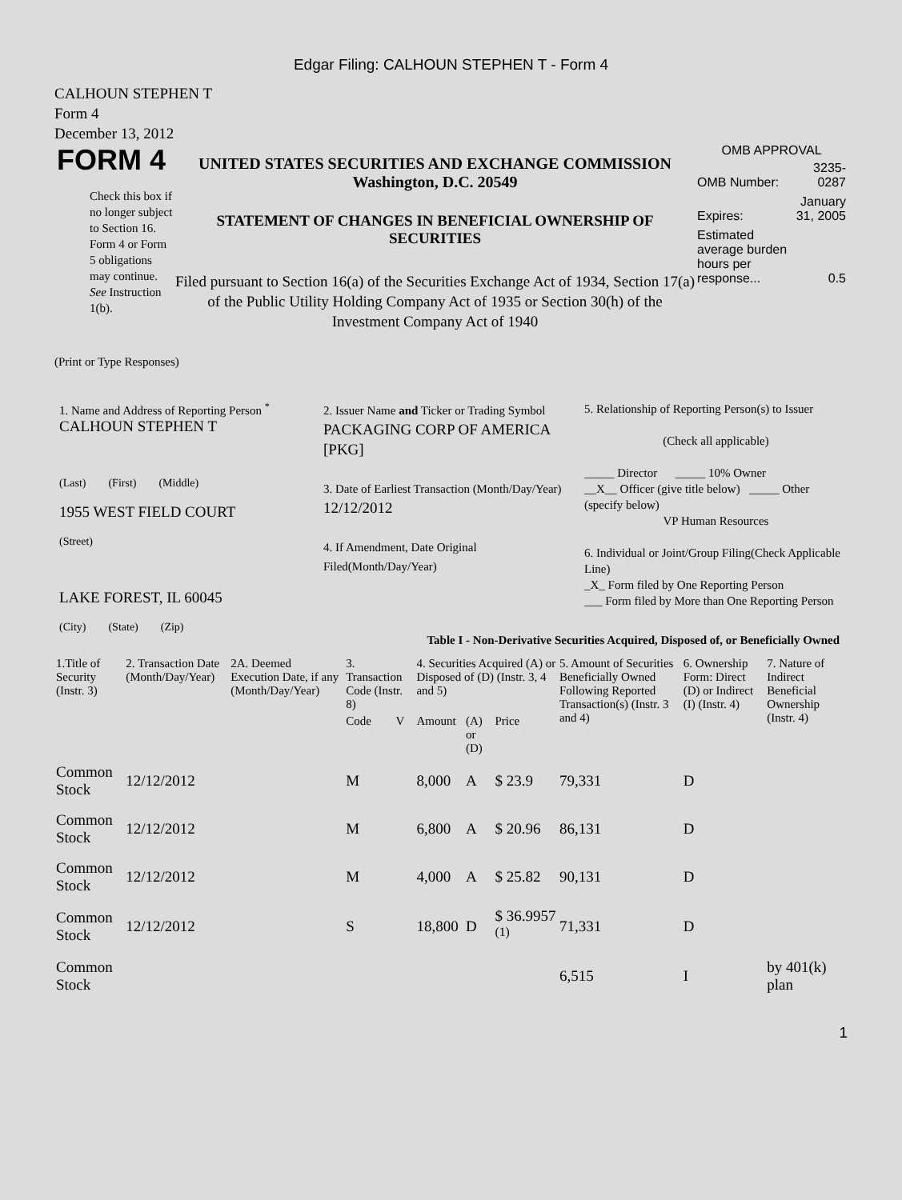Edgar Filing: CALHOUN STEPHEN T - Form 4
CALHOUN STEPHEN T
Form 4
December 13, 2012
FORM 4
Check this box if no longer subject to Section 16. Form 4 or Form 5 obligations may continue. See Instruction 1(b).
UNITED STATES SECURITIES AND EXCHANGE COMMISSION
Washington, D.C. 20549
STATEMENT OF CHANGES IN BENEFICIAL OWNERSHIP OF SECURITIES
Filed pursuant to Section 16(a) of the Securities Exchange Act of 1934, Section 17(a) of the Public Utility Holding Company Act of 1935 or Section 30(h) of the Investment Company Act of 1940
OMB APPROVAL
| OMB Number: | 3235-0287 |
| Expires: | January 31, 2005 |
| Estimated average burden hours per response... | 0.5 |
(Print or Type Responses)
1. Name and Address of Reporting Person <sup>*</sup>
CALHOUN STEPHEN T
(Last) (First) (Middle)
1955 WEST FIELD COURT
(Street)
LAKE FOREST, IL 60045
(City) (State) (Zip)
2. Issuer Name and Ticker or Trading Symbol
PACKAGING CORP OF AMERICA [PKG]
3. Date of Earliest Transaction (Month/Day/Year)
12/12/2012
4. If Amendment, Date Original Filed(Month/Day/Year)
5. Relationship of Reporting Person(s) to Issuer
(Check all applicable)
_____ Director _____ 10% Owner
__X__ Officer (give title below) _____ Other (specify below)
VP Human Resources
6. Individual or Joint/Group Filing(Check Applicable Line)
_X_ Form filed by One Reporting Person
___ Form filed by More than One Reporting Person
Table I - Non-Derivative Securities Acquired, Disposed of, or Beneficially Owned
| 1.Title of Security (Instr. 3) | 2. Transaction Date (Month/Day/Year) | 2A. Deemed Execution Date, if any (Month/Day/Year) | 3. Transaction Code (Instr. 8) | | 4. Securities Acquired (A) or Disposed of (D) (Instr. 3, 4 and 5) | | | 5. Amount of Securities Beneficially Owned Following Reported Transaction(s) (Instr. 3 and 4) | 6. Ownership Form: Direct (D) or Indirect (I) (Instr. 4) | 7. Nature of Indirect Beneficial Ownership (Instr. 4) |
| --- | --- | --- | --- | --- | --- | --- | --- | --- | --- | --- |
| | | | Code | V | Amount | (A) or (D) | Price | | | |
| Common Stock | 12/12/2012 | | M | | 8,000 | A | $ 23.9 | 79,331 | D | |
| Common Stock | 12/12/2012 | | M | | 6,800 | A | $ 20.96 | 86,131 | D | |
| Common Stock | 12/12/2012 | | M | | 4,000 | A | $ 25.82 | 90,131 | D | |
| Common Stock | 12/12/2012 | | S | | 18,800 | D | $ 36.9957 <sup>(1)</sup> | 71,331 | D | |
| Common Stock | | | | | | | | 6,515 | I | by 401(k) plan |
1